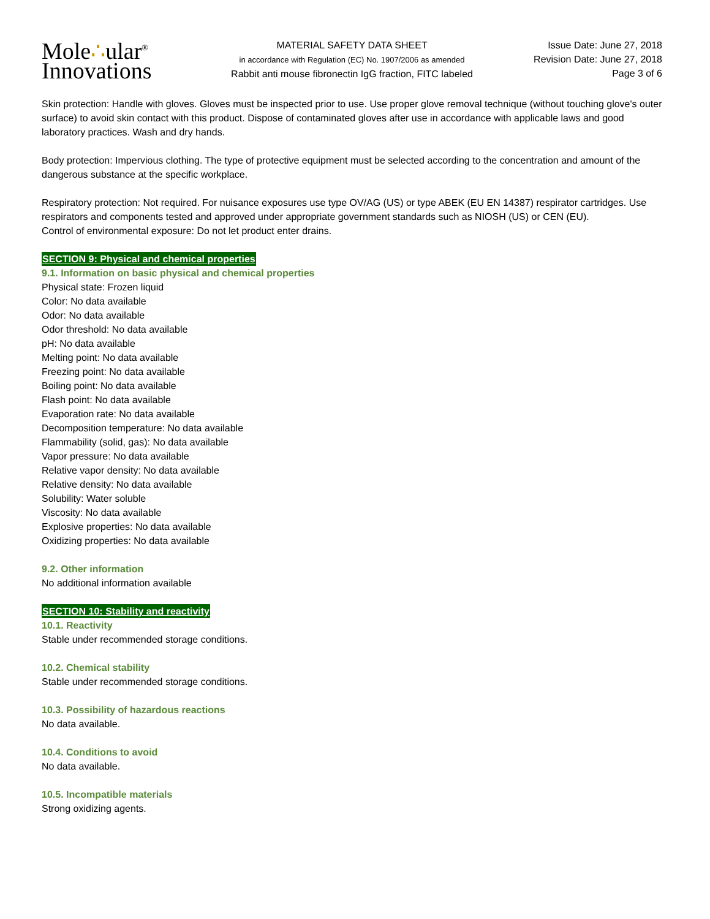Mole∴ular<sup>®</sup>
Innovations
MATERIAL SAFETY DATA SHEET
in accordance with Regulation (EC) No. 1907/2006 as amended
Rabbit anti mouse fibronectin IgG fraction, FITC labeled
Issue Date: June 27, 2018
Revision Date: June 27, 2018
Page 3 of 6
Skin protection: Handle with gloves. Gloves must be inspected prior to use. Use proper glove removal technique (without touching glove's outer surface) to avoid skin contact with this product. Dispose of contaminated gloves after use in accordance with applicable laws and good laboratory practices. Wash and dry hands.
Body protection: Impervious clothing. The type of protective equipment must be selected according to the concentration and amount of the dangerous substance at the specific workplace.
Respiratory protection: Not required. For nuisance exposures use type OV/AG (US) or type ABEK (EU EN 14387) respirator cartridges. Use respirators and components tested and approved under appropriate government standards such as NIOSH (US) or CEN (EU).
Control of environmental exposure: Do not let product enter drains.
SECTION 9: Physical and chemical properties
9.1. Information on basic physical and chemical properties
Physical state: Frozen liquid
Color: No data available
Odor: No data available
Odor threshold: No data available
pH: No data available
Melting point: No data available
Freezing point: No data available
Boiling point: No data available
Flash point: No data available
Evaporation rate: No data available
Decomposition temperature: No data available
Flammability (solid, gas): No data available
Vapor pressure: No data available
Relative vapor density: No data available
Relative density: No data available
Solubility: Water soluble
Viscosity: No data available
Explosive properties: No data available
Oxidizing properties: No data available
9.2. Other information
No additional information available
SECTION 10: Stability and reactivity
10.1. Reactivity
Stable under recommended storage conditions.
10.2. Chemical stability
Stable under recommended storage conditions.
10.3. Possibility of hazardous reactions
No data available.
10.4. Conditions to avoid
No data available.
10.5. Incompatible materials
Strong oxidizing agents.